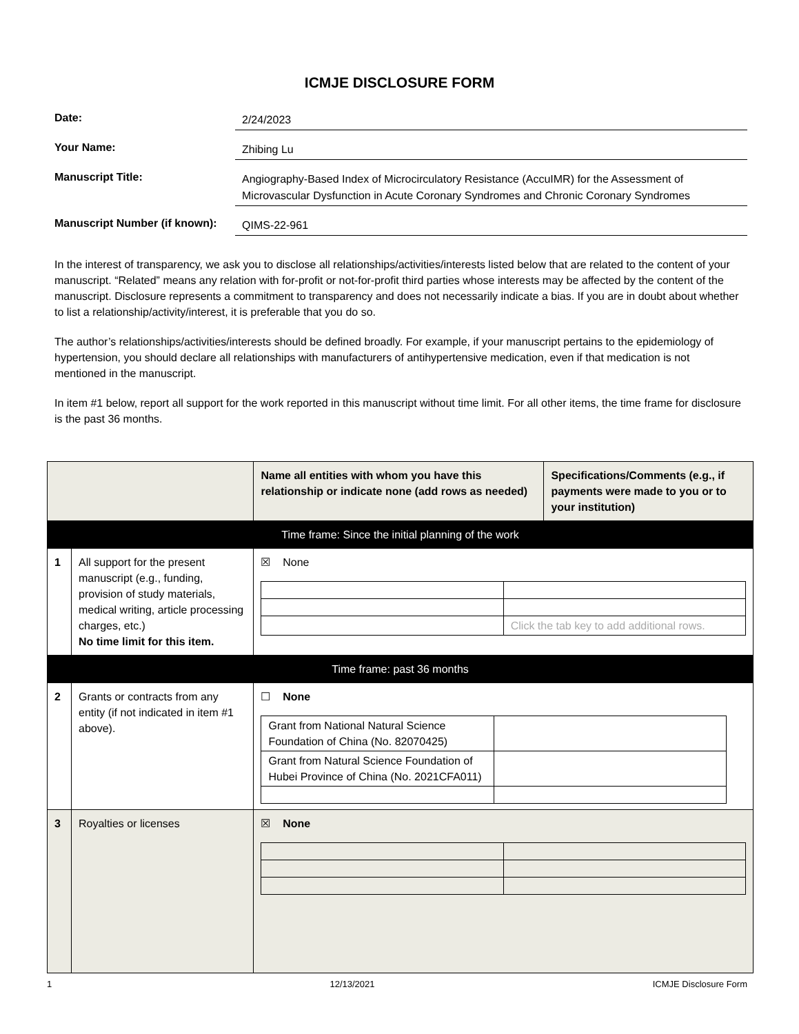ICMJE DISCLOSURE FORM
Date:
2/24/2023
Your Name:
Zhibing Lu
Manuscript Title:
Angiography-Based Index of Microcirculatory Resistance (AccuIMR) for the Assessment of Microvascular Dysfunction in Acute Coronary Syndromes and Chronic Coronary Syndromes
Manuscript Number (if known):
QIMS-22-961
In the interest of transparency, we ask you to disclose all relationships/activities/interests listed below that are related to the content of your manuscript. “Related” means any relation with for-profit or not-for-profit third parties whose interests may be affected by the content of the manuscript. Disclosure represents a commitment to transparency and does not necessarily indicate a bias. If you are in doubt about whether to list a relationship/activity/interest, it is preferable that you do so.
The author’s relationships/activities/interests should be defined broadly. For example, if your manuscript pertains to the epidemiology of hypertension, you should declare all relationships with manufacturers of antihypertensive medication, even if that medication is not mentioned in the manuscript.
In item #1 below, report all support for the work reported in this manuscript without time limit. For all other items, the time frame for disclosure is the past 36 months.
| | | Name all entities with whom you have this relationship or indicate none (add rows as needed) | Specifications/Comments (e.g., if payments were made to you or to your institution) |
| Time frame: Since the initial planning of the work | | | |
| 1 | All support for the present manuscript (e.g., funding, provision of study materials, medical writing, article processing charges, etc.) No time limit for this item. | ☒ None / / Click the tab key to add additional rows. / | |
| Time frame: past 36 months | | | |
| 2 | Grants or contracts from any entity (if not indicated in item #1 above). | ☐ None / Grant from National Natural Science Foundation of China (No. 82070425) / / / Grant from Natural Science Foundation of Hubei Province of China (No. 2021CFA011) / / | |
| 3 | Royalties or licenses | ☒ None | |
1 12/13/2021 ICMJE Disclosure Form